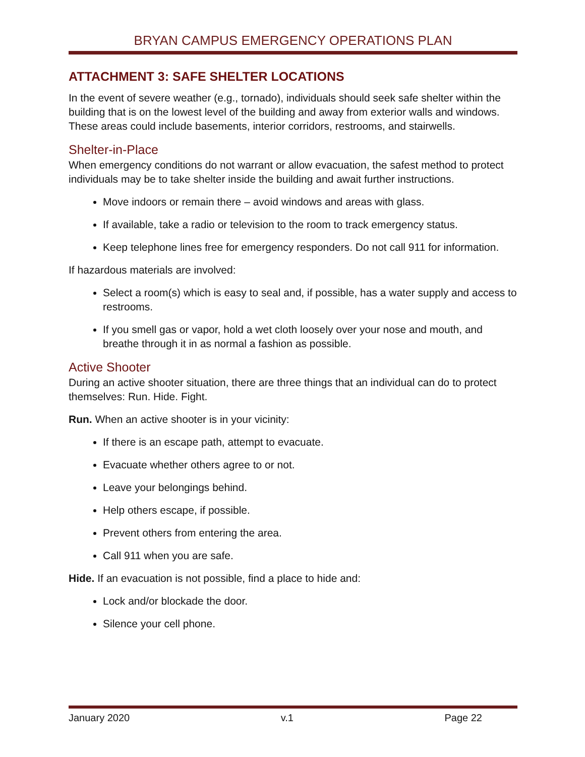BRYAN CAMPUS EMERGENCY OPERATIONS PLAN
ATTACHMENT 3: SAFE SHELTER LOCATIONS
In the event of severe weather (e.g., tornado), individuals should seek safe shelter within the building that is on the lowest level of the building and away from exterior walls and windows. These areas could include basements, interior corridors, restrooms, and stairwells.
Shelter-in-Place
When emergency conditions do not warrant or allow evacuation, the safest method to protect individuals may be to take shelter inside the building and await further instructions.
Move indoors or remain there – avoid windows and areas with glass.
If available, take a radio or television to the room to track emergency status.
Keep telephone lines free for emergency responders. Do not call 911 for information.
If hazardous materials are involved:
Select a room(s) which is easy to seal and, if possible, has a water supply and access to restrooms.
If you smell gas or vapor, hold a wet cloth loosely over your nose and mouth, and breathe through it in as normal a fashion as possible.
Active Shooter
During an active shooter situation, there are three things that an individual can do to protect themselves: Run. Hide. Fight.
Run. When an active shooter is in your vicinity:
If there is an escape path, attempt to evacuate.
Evacuate whether others agree to or not.
Leave your belongings behind.
Help others escape, if possible.
Prevent others from entering the area.
Call 911 when you are safe.
Hide. If an evacuation is not possible, find a place to hide and:
Lock and/or blockade the door.
Silence your cell phone.
January 2020 v.1 Page 22